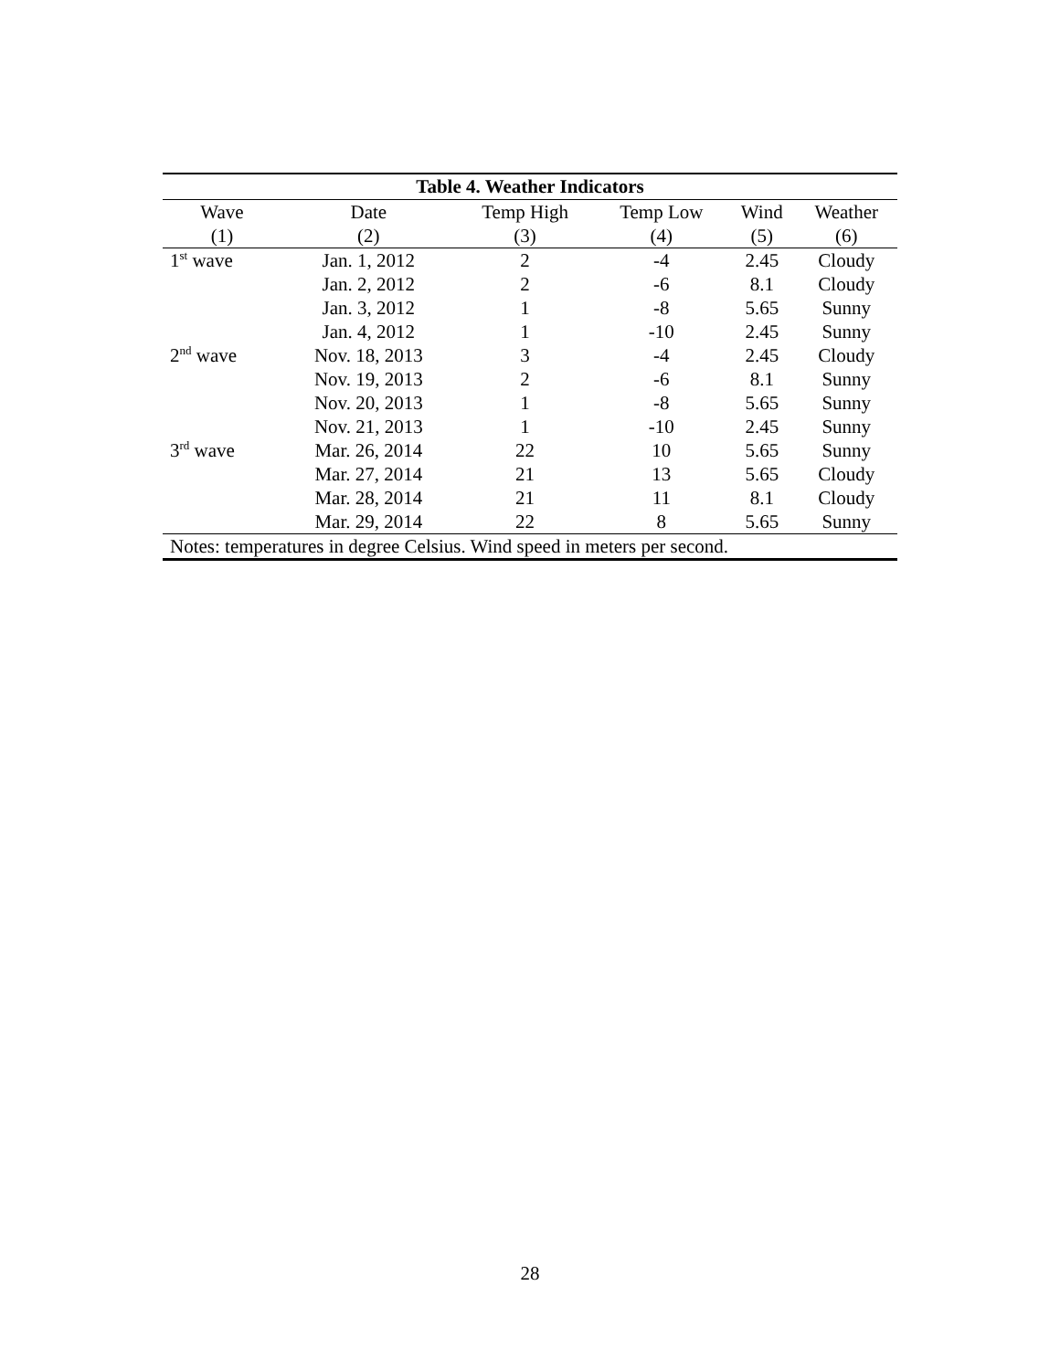| Table 4. Weather Indicators | | | | | |
| --- | --- | --- | --- | --- | --- |
| Wave | Date | Temp High | Temp Low | Wind | Weather |
| (1) | (2) | (3) | (4) | (5) | (6) |
| 1<sup>st</sup> wave | Jan. 1, 2012 | 2 | -4 | 2.45 | Cloudy |
| | Jan. 2, 2012 | 2 | -6 | 8.1 | Cloudy |
| | Jan. 3, 2012 | 1 | -8 | 5.65 | Sunny |
| | Jan. 4, 2012 | 1 | -10 | 2.45 | Sunny |
| 2<sup>nd</sup> wave | Nov. 18, 2013 | 3 | -4 | 2.45 | Cloudy |
| | Nov. 19, 2013 | 2 | -6 | 8.1 | Sunny |
| | Nov. 20, 2013 | 1 | -8 | 5.65 | Sunny |
| | Nov. 21, 2013 | 1 | -10 | 2.45 | Sunny |
| 3<sup>rd</sup> wave | Mar. 26, 2014 | 22 | 10 | 5.65 | Sunny |
| | Mar. 27, 2014 | 21 | 13 | 5.65 | Cloudy |
| | Mar. 28, 2014 | 21 | 11 | 8.1 | Cloudy |
| | Mar. 29, 2014 | 22 | 8 | 5.65 | Sunny |
| Notes: temperatures in degree Celsius. Wind speed in meters per second. | | | | | |
28